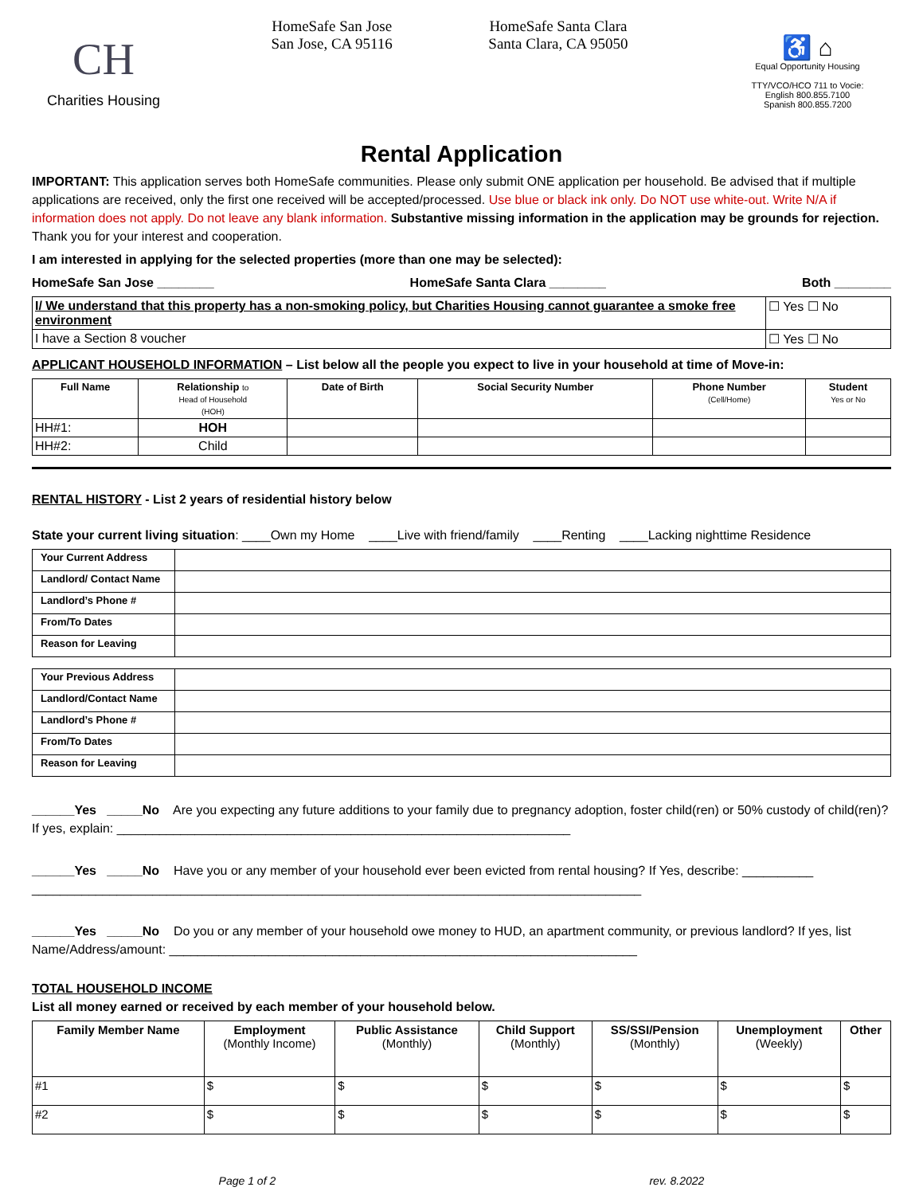CH
Charities Housing
HomeSafe San Jose
San Jose, CA 95116
HomeSafe Santa Clara
Santa Clara, CA 95050
♿ ⌂
Equal Opportunity Housing
TTY/VCO/HCO 711 to Vocie:
English 800.855.7100
Spanish 800.855.7200
Rental Application
IMPORTANT: This application serves both HomeSafe communities. Please only submit ONE application per household. Be advised that if multiple applications are received, only the first one received will be accepted/processed. Use blue or black ink only. Do NOT use white-out. Write N/A if information does not apply. Do not leave any blank information. Substantive missing information in the application may be grounds for rejection. Thank you for your interest and cooperation.
I am interested in applying for the selected properties (more than one may be selected):
HomeSafe San Jose ________ HomeSafe Santa Clara ________ Both ________
| I/ We understand that this property has a non-smoking policy, but Charities Housing cannot guarantee a smoke free environment | ☐ Yes ☐ No |
| I have a Section 8 voucher | ☐ Yes ☐ No |
APPLICANT HOUSEHOLD INFORMATION – List below all the people you expect to live in your household at time of Move-in:
| Full Name | Relationship to Head of Household (HOH) | Date of Birth | Social Security Number | Phone Number (Cell/Home) | Student Yes or No |
| --- | --- | --- | --- | --- | --- |
| HH#1: | HOH | | | | |
| HH#2: | Child | | | | |
RENTAL HISTORY - List 2 years of residential history below
State your current living situation: ____Own my Home ____Live with friend/family ____Renting ____Lacking nighttime Residence
| Your Current Address | |
| Landlord/ Contact Name | |
| Landlord’s Phone # | |
| From/To Dates | |
| Reason for Leaving | |
| Your Previous Address | |
| Landlord/Contact Name | |
| Landlord’s Phone # | |
| From/To Dates | |
| Reason for Leaving | |
______Yes _____No Are you expecting any future additions to your family due to pregnancy adoption, foster child(ren) or 50% custody of child(ren)? If yes, explain: ________________________________________________________________
______Yes _____No Have you or any member of your household ever been evicted from rental housing? If Yes, describe: __________ ______________________________________________________________________________________
______Yes _____No Do you or any member of your household owe money to HUD, an apartment community, or previous landlord? If yes, list Name/Address/amount: __________________________________________________________________
TOTAL HOUSEHOLD INCOME
List all money earned or received by each member of your household below.
| Family Member Name | Employment (Monthly Income) | Public Assistance (Monthly) | Child Support (Monthly) | SS/SSI/Pension (Monthly) | Unemployment (Weekly) | Other |
| --- | --- | --- | --- | --- | --- | --- |
| #1 | $ | $ | $ | $ | $ | $ |
| #2 | $ | $ | $ | $ | $ | $ |
Page 1 of 2 rev. 8.2022